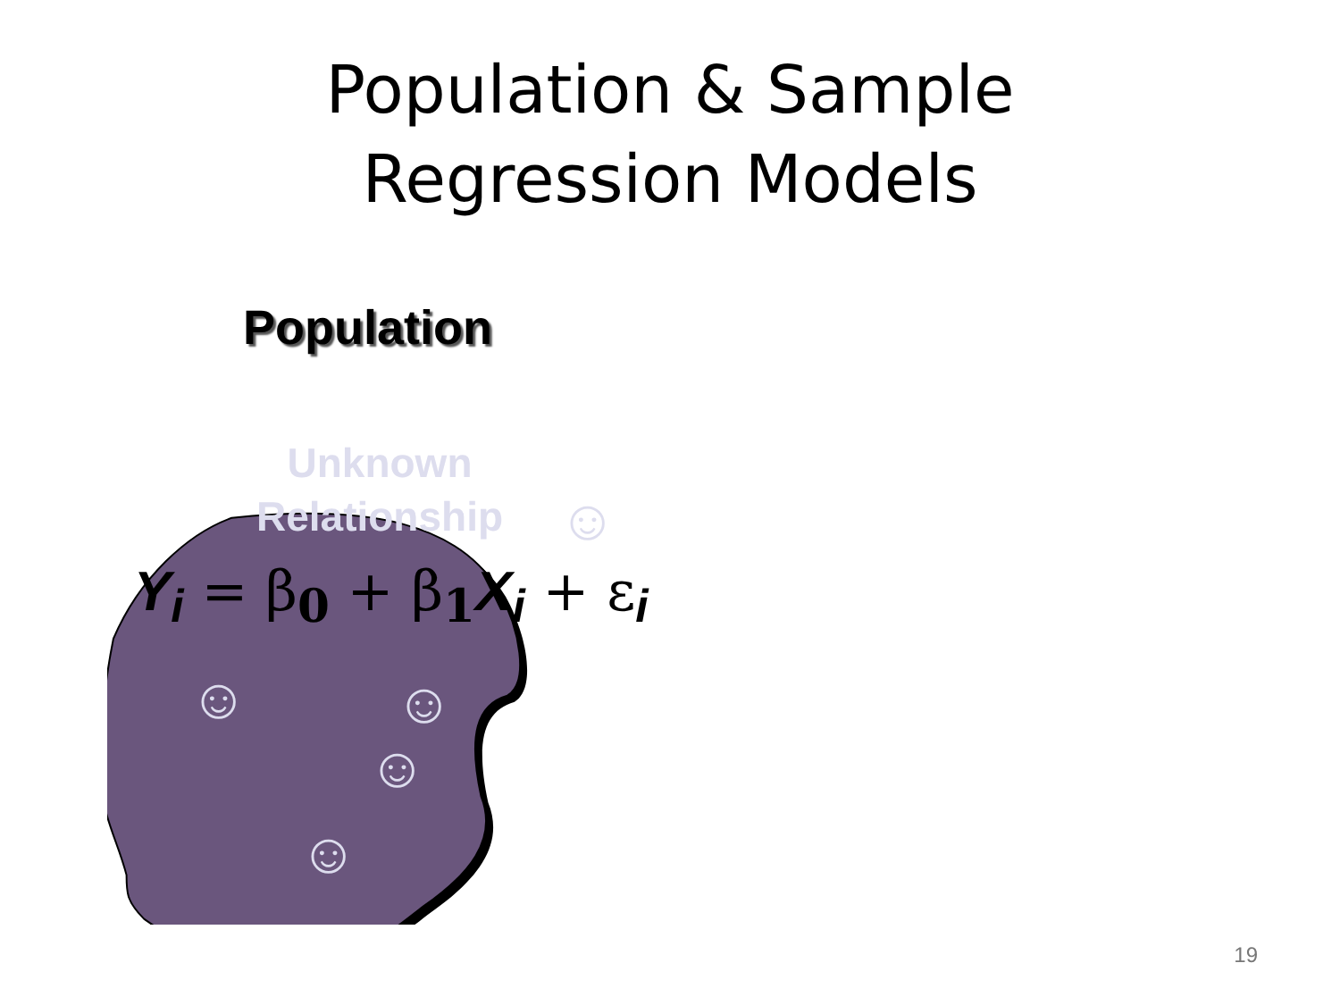Population & Sample Regression Models
Population
Unknown Relationship
Y<sub>i</sub> = β<sub>0</sub> + β<sub>1</sub>X<sub>i</sub> + ε<sub>i</sub>
☺
☺ ☺
☺
☺
19